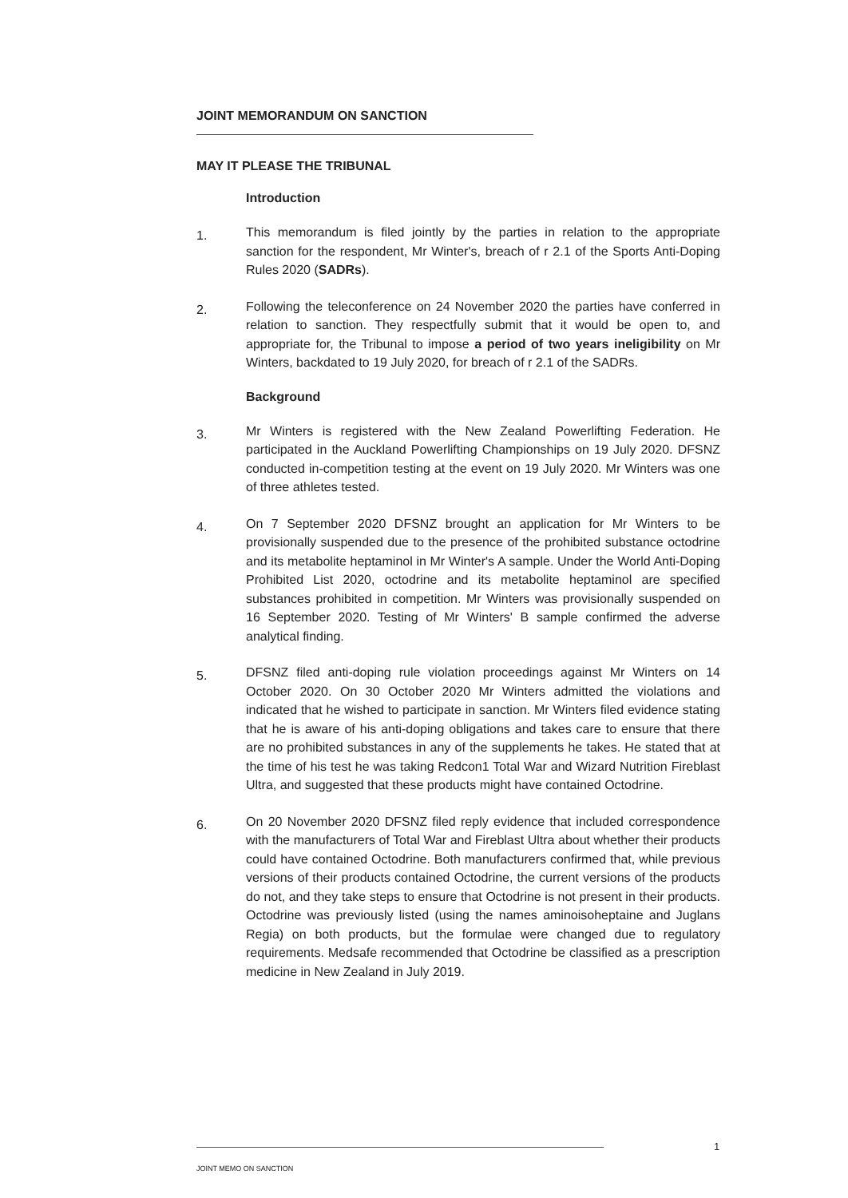JOINT MEMORANDUM ON SANCTION
MAY IT PLEASE THE TRIBUNAL
Introduction
1.
This memorandum is filed jointly by the parties in relation to the appropriate sanction for the respondent, Mr Winter's, breach of r 2.1 of the Sports Anti-Doping Rules 2020 (SADRs).
2.
Following the teleconference on 24 November 2020 the parties have conferred in relation to sanction. They respectfully submit that it would be open to, and appropriate for, the Tribunal to impose a period of two years ineligibility on Mr Winters, backdated to 19 July 2020, for breach of r 2.1 of the SADRs.
Background
3.
Mr Winters is registered with the New Zealand Powerlifting Federation. He participated in the Auckland Powerlifting Championships on 19 July 2020. DFSNZ conducted in-competition testing at the event on 19 July 2020. Mr Winters was one of three athletes tested.
4.
On 7 September 2020 DFSNZ brought an application for Mr Winters to be provisionally suspended due to the presence of the prohibited substance octodrine and its metabolite heptaminol in Mr Winter's A sample. Under the World Anti-Doping Prohibited List 2020, octodrine and its metabolite heptaminol are specified substances prohibited in competition. Mr Winters was provisionally suspended on 16 September 2020. Testing of Mr Winters' B sample confirmed the adverse analytical finding.
5.
DFSNZ filed anti-doping rule violation proceedings against Mr Winters on 14 October 2020. On 30 October 2020 Mr Winters admitted the violations and indicated that he wished to participate in sanction. Mr Winters filed evidence stating that he is aware of his anti-doping obligations and takes care to ensure that there are no prohibited substances in any of the supplements he takes. He stated that at the time of his test he was taking Redcon1 Total War and Wizard Nutrition Fireblast Ultra, and suggested that these products might have contained Octodrine.
6.
On 20 November 2020 DFSNZ filed reply evidence that included correspondence with the manufacturers of Total War and Fireblast Ultra about whether their products could have contained Octodrine. Both manufacturers confirmed that, while previous versions of their products contained Octodrine, the current versions of the products do not, and they take steps to ensure that Octodrine is not present in their products. Octodrine was previously listed (using the names aminoisoheptaine and Juglans Regia) on both products, but the formulae were changed due to regulatory requirements. Medsafe recommended that Octodrine be classified as a prescription medicine in New Zealand in July 2019.
1
JOINT MEMO ON SANCTION